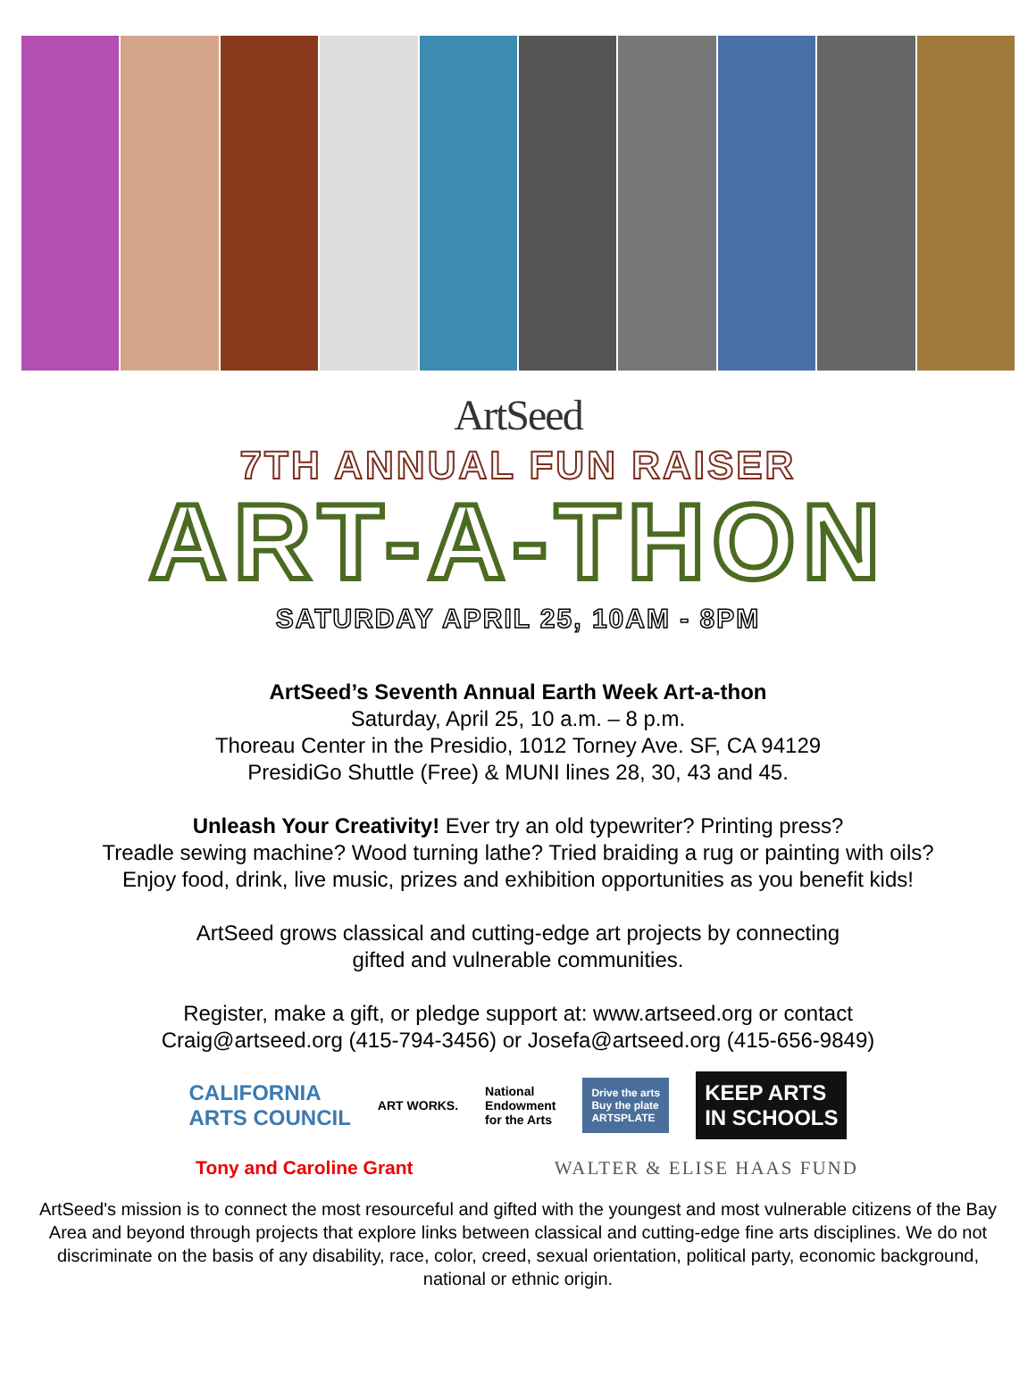ArtSeed
7TH ANNUAL FUN RAISER
ART-A-THON
SATURDAY APRIL 25, 10AM - 8PM
ArtSeed’s Seventh Annual Earth Week Art-a-thon
Saturday, April 25, 10 a.m. – 8 p.m.
Thoreau Center in the Presidio, 1012 Torney Ave. SF, CA 94129
PresidiGo Shuttle (Free) & MUNI lines 28, 30, 43 and 45.
Unleash Your Creativity! Ever try an old typewriter? Printing press?
Treadle sewing machine? Wood turning lathe? Tried braiding a rug or painting with oils?
Enjoy food, drink, live music, prizes and exhibition opportunities as you benefit kids!
ArtSeed grows classical and cutting-edge art projects by connecting
gifted and vulnerable communities.
Register, make a gift, or pledge support at: www.artseed.org or contact
Craig@artseed.org (415-794-3456) or Josefa@artseed.org (415-656-9849)
CALIFORNIA
ARTS COUNCIL ART WORKS. National
Endowment
for the Arts Drive the arts
Buy the plate
ARTSPLATE KEEP ARTS
IN SCHOOLS
Tony and Caroline Grant WALTER & ELISE HAAS FUND
ArtSeed's mission is to connect the most resourceful and gifted with the youngest and most vulnerable citizens of the Bay Area and beyond through projects that explore links between classical and cutting-edge fine arts disciplines. We do not discriminate on the basis of any disability, race, color, creed, sexual orientation, political party, economic background, national or ethnic origin.